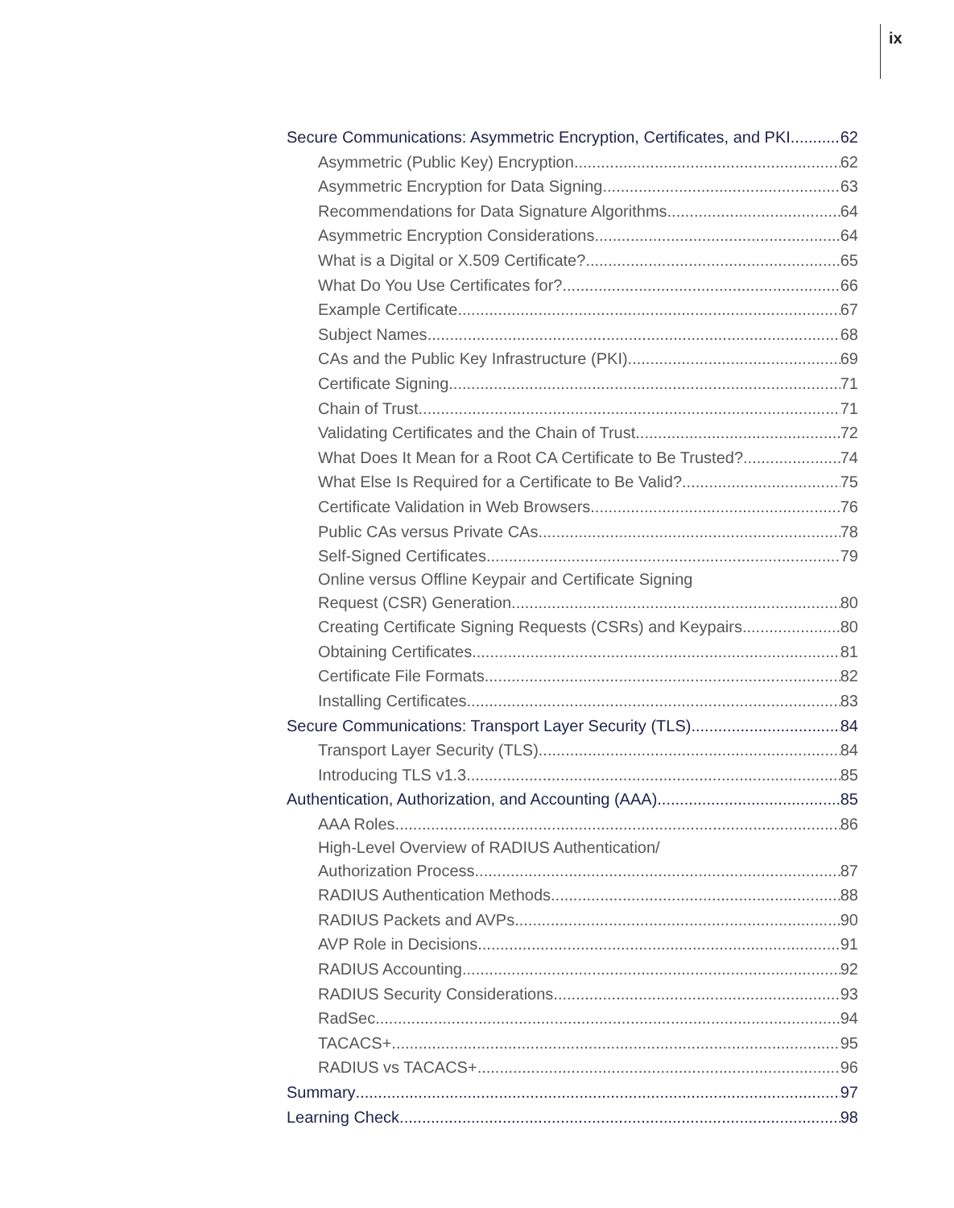ix
Secure Communications: Asymmetric Encryption, Certificates, and PKI 62
Asymmetric (Public Key) Encryption 62
Asymmetric Encryption for Data Signing 63
Recommendations for Data Signature Algorithms 64
Asymmetric Encryption Considerations 64
What is a Digital or X.509 Certificate? 65
What Do You Use Certificates for? 66
Example Certificate 67
Subject Names 68
CAs and the Public Key Infrastructure (PKI) 69
Certificate Signing 71
Chain of Trust 71
Validating Certificates and the Chain of Trust 72
What Does It Mean for a Root CA Certificate to Be Trusted? 74
What Else Is Required for a Certificate to Be Valid? 75
Certificate Validation in Web Browsers 76
Public CAs versus Private CAs 78
Self-Signed Certificates 79
Online versus Offline Keypair and Certificate Signing
Request (CSR) Generation 80
Creating Certificate Signing Requests (CSRs) and Keypairs 80
Obtaining Certificates 81
Certificate File Formats 82
Installing Certificates 83
Secure Communications: Transport Layer Security (TLS) 84
Transport Layer Security (TLS) 84
Introducing TLS v1.3 85
Authentication, Authorization, and Accounting (AAA) 85
AAA Roles 86
High-Level Overview of RADIUS Authentication/
Authorization Process 87
RADIUS Authentication Methods 88
RADIUS Packets and AVPs 90
AVP Role in Decisions 91
RADIUS Accounting 92
RADIUS Security Considerations 93
RadSec 94
TACACS+ 95
RADIUS vs TACACS+ 96
Summary 97
Learning Check 98